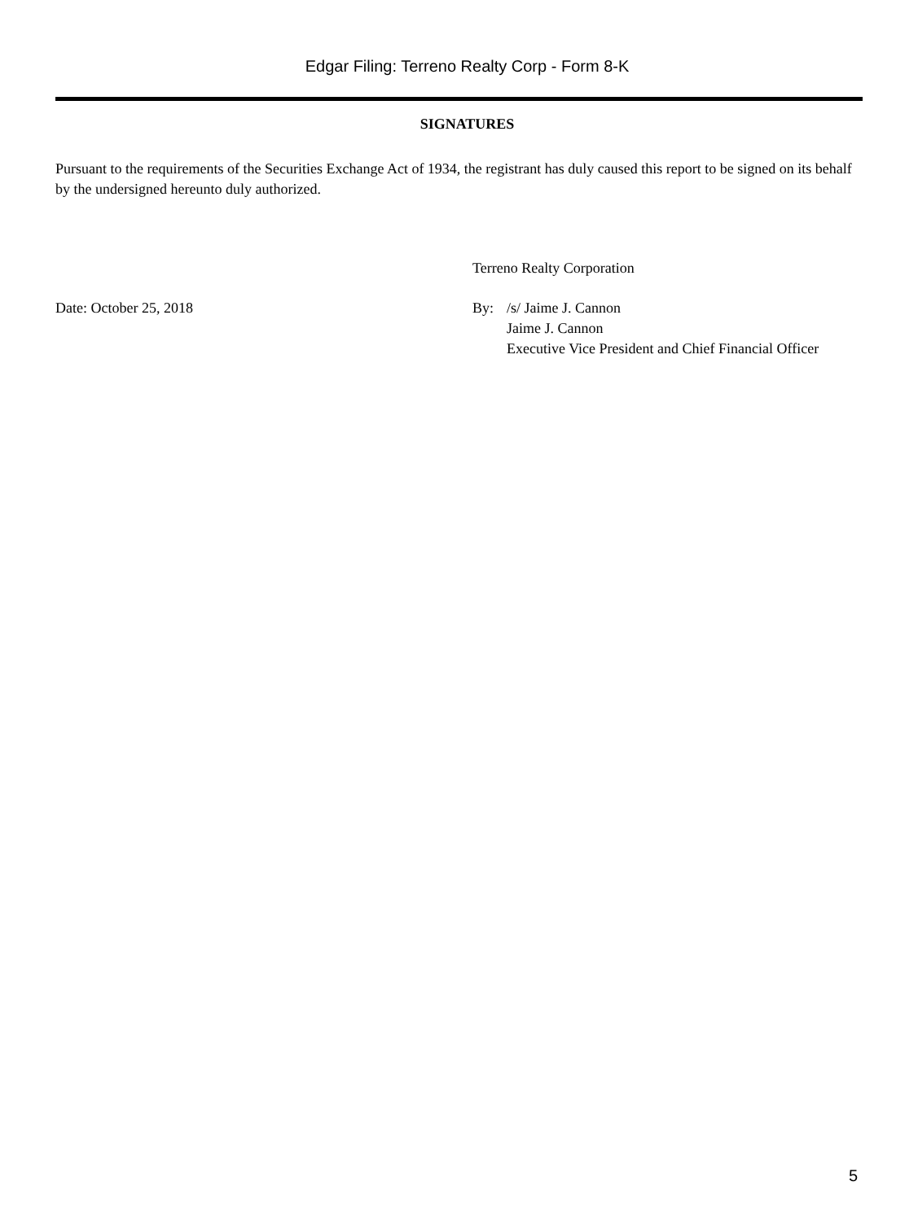Edgar Filing: Terreno Realty Corp - Form 8-K
SIGNATURES
Pursuant to the requirements of the Securities Exchange Act of 1934, the registrant has duly caused this report to be signed on its behalf by the undersigned hereunto duly authorized.
Terreno Realty Corporation
Date: October 25, 2018 By: /s/ Jaime J. Cannon
Jaime J. Cannon
Executive Vice President and Chief Financial Officer
5